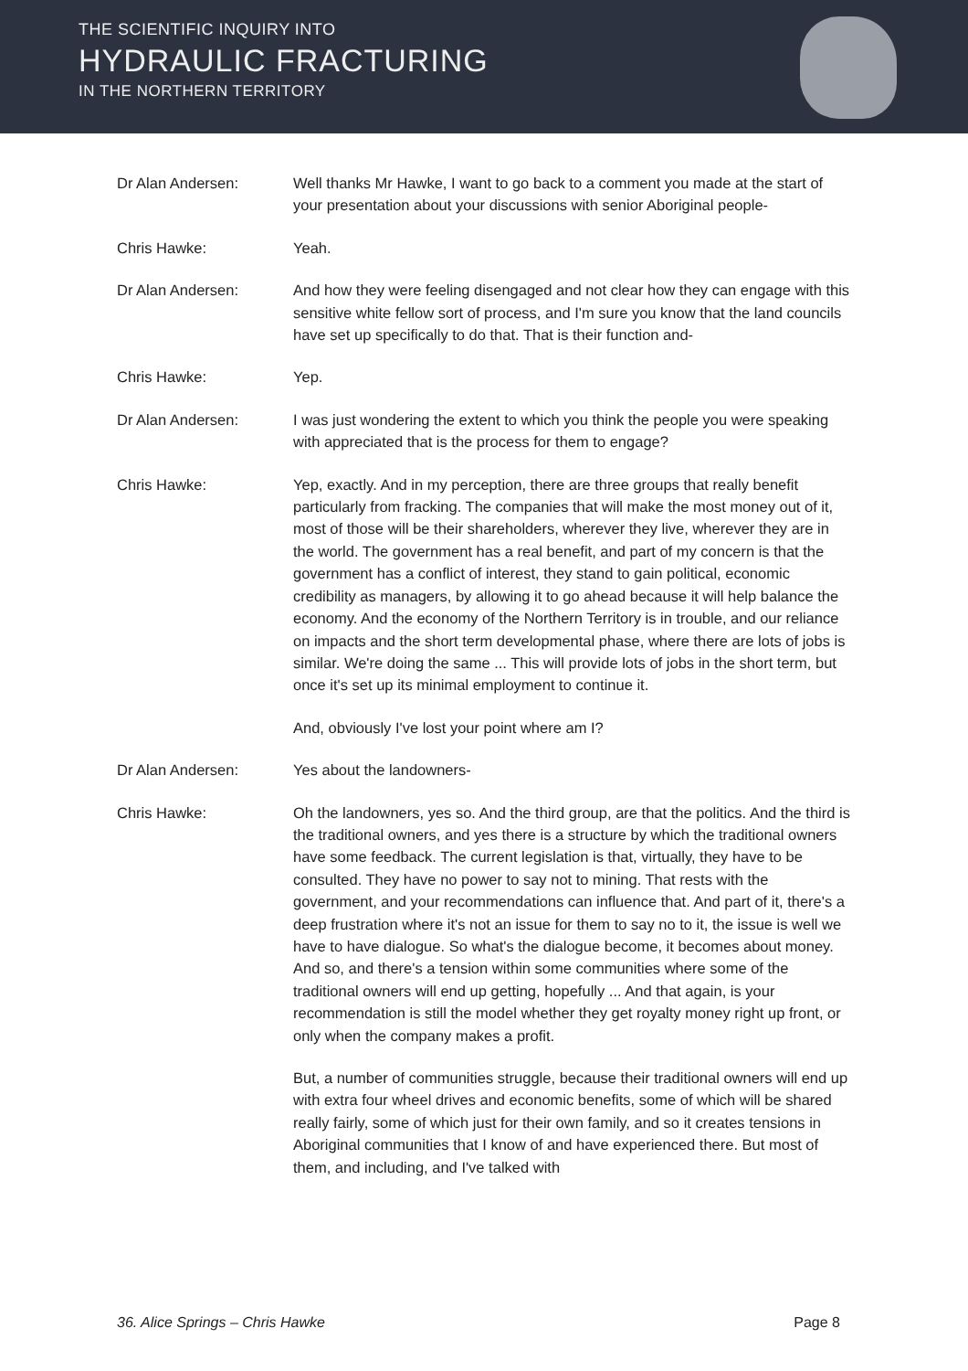THE SCIENTIFIC INQUIRY INTO
HYDRAULIC FRACTURING
IN THE NORTHERN TERRITORY
Dr Alan Andersen: Well thanks Mr Hawke, I want to go back to a comment you made at the start of your presentation about your discussions with senior Aboriginal people-
Chris Hawke: Yeah.
Dr Alan Andersen: And how they were feeling disengaged and not clear how they can engage with this sensitive white fellow sort of process, and I'm sure you know that the land councils have set up specifically to do that. That is their function and-
Chris Hawke: Yep.
Dr Alan Andersen: I was just wondering the extent to which you think the people you were speaking with appreciated that is the process for them to engage?
Chris Hawke: Yep, exactly. And in my perception, there are three groups that really benefit particularly from fracking. The companies that will make the most money out of it, most of those will be their shareholders, wherever they live, wherever they are in the world. The government has a real benefit, and part of my concern is that the government has a conflict of interest, they stand to gain political, economic credibility as managers, by allowing it to go ahead because it will help balance the economy. And the economy of the Northern Territory is in trouble, and our reliance on impacts and the short term developmental phase, where there are lots of jobs is similar. We're doing the same ... This will provide lots of jobs in the short term, but once it's set up its minimal employment to continue it.
And, obviously I've lost your point where am I?
Dr Alan Andersen: Yes about the landowners-
Chris Hawke: Oh the landowners, yes so. And the third group, are that the politics. And the third is the traditional owners, and yes there is a structure by which the traditional owners have some feedback. The current legislation is that, virtually, they have to be consulted. They have no power to say not to mining. That rests with the government, and your recommendations can influence that. And part of it, there's a deep frustration where it's not an issue for them to say no to it, the issue is well we have to have dialogue. So what's the dialogue become, it becomes about money. And so, and there's a tension within some communities where some of the traditional owners will end up getting, hopefully ... And that again, is your recommendation is still the model whether they get royalty money right up front, or only when the company makes a profit.
But, a number of communities struggle, because their traditional owners will end up with extra four wheel drives and economic benefits, some of which will be shared really fairly, some of which just for their own family, and so it creates tensions in Aboriginal communities that I know of and have experienced there. But most of them, and including, and I've talked with
36. Alice Springs – Chris Hawke Page 8